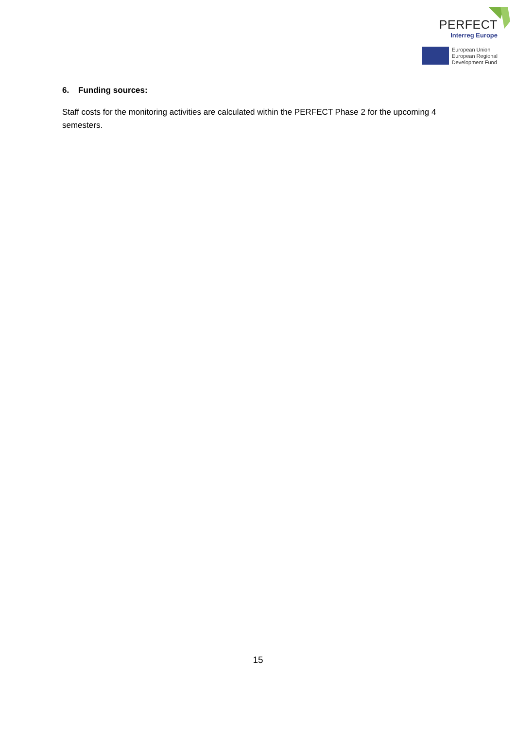PERFECT
Interreg Europe
European Union
European Regional
Development Fund
6. Funding sources:
Staff costs for the monitoring activities are calculated within the PERFECT Phase 2 for the upcoming 4 semesters.
15